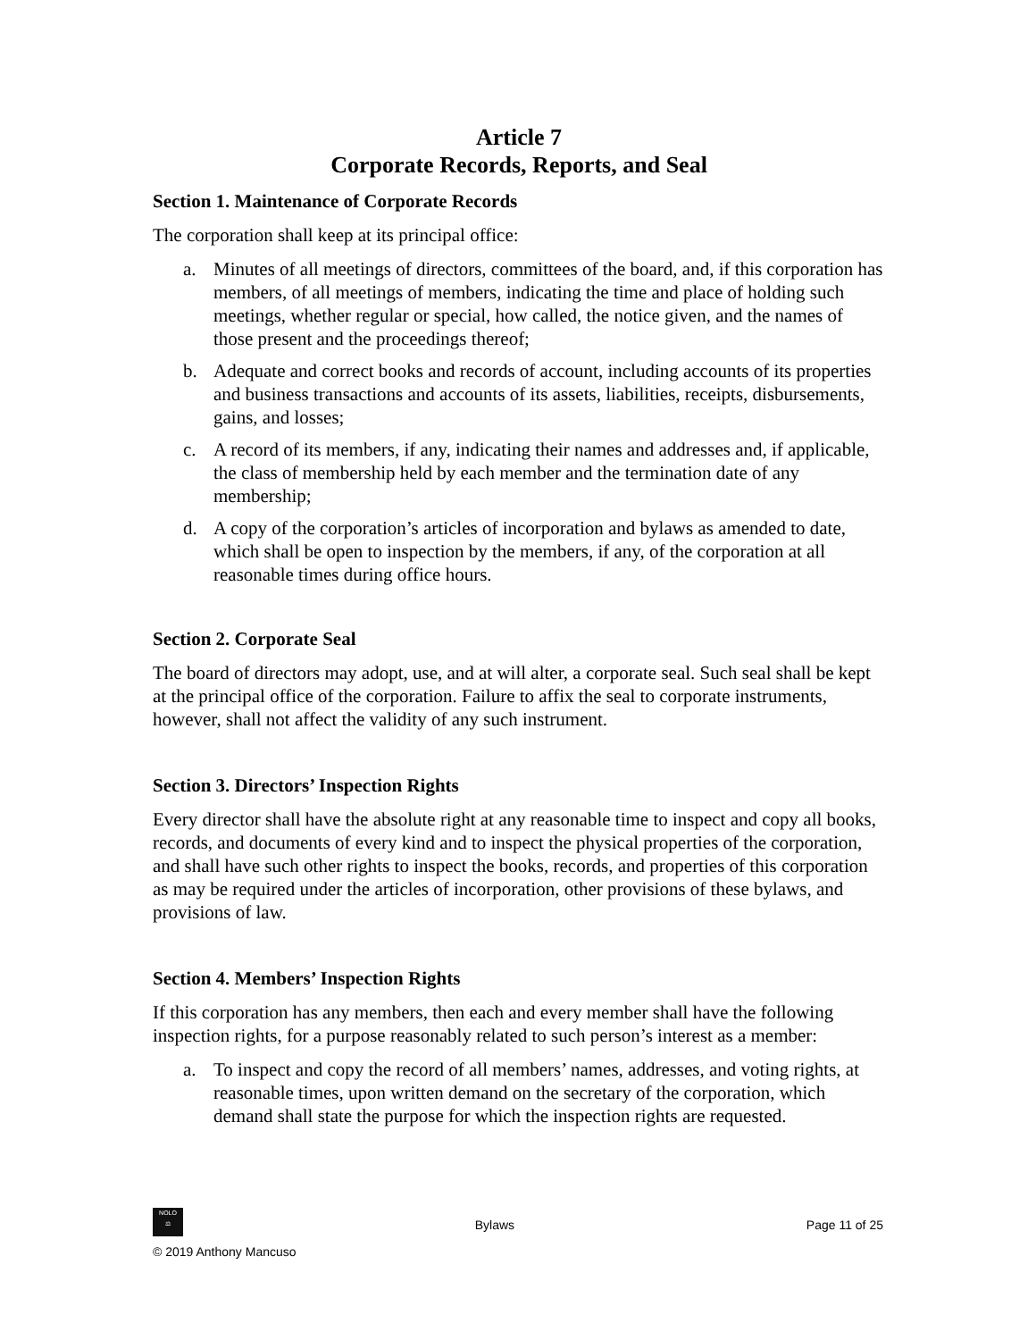Article 7
Corporate Records, Reports, and Seal
Section 1. Maintenance of Corporate Records
The corporation shall keep at its principal office:
a. Minutes of all meetings of directors, committees of the board, and, if this corporation has members, of all meetings of members, indicating the time and place of holding such meetings, whether regular or special, how called, the notice given, and the names of those present and the proceedings thereof;
b. Adequate and correct books and records of account, including accounts of its properties and business transactions and accounts of its assets, liabilities, receipts, disbursements, gains, and losses;
c. A record of its members, if any, indicating their names and addresses and, if applicable, the class of membership held by each member and the termination date of any membership;
d. A copy of the corporation’s articles of incorporation and bylaws as amended to date, which shall be open to inspection by the members, if any, of the corporation at all reasonable times during office hours.
Section 2. Corporate Seal
The board of directors may adopt, use, and at will alter, a corporate seal. Such seal shall be kept at the principal office of the corporation. Failure to affix the seal to corporate instruments, however, shall not affect the validity of any such instrument.
Section 3. Directors’ Inspection Rights
Every director shall have the absolute right at any reasonable time to inspect and copy all books, records, and documents of every kind and to inspect the physical properties of the corporation, and shall have such other rights to inspect the books, records, and properties of this corporation as may be required under the articles of incorporation, other provisions of these bylaws, and provisions of law.
Section 4. Members’ Inspection Rights
If this corporation has any members, then each and every member shall have the following inspection rights, for a purpose reasonably related to such person’s interest as a member:
a. To inspect and copy the record of all members’ names, addresses, and voting rights, at reasonable times, upon written demand on the secretary of the corporation, which demand shall state the purpose for which the inspection rights are requested.
NOLO
⚖
Bylaws
Page 11 of 25
© 2019 Anthony Mancuso